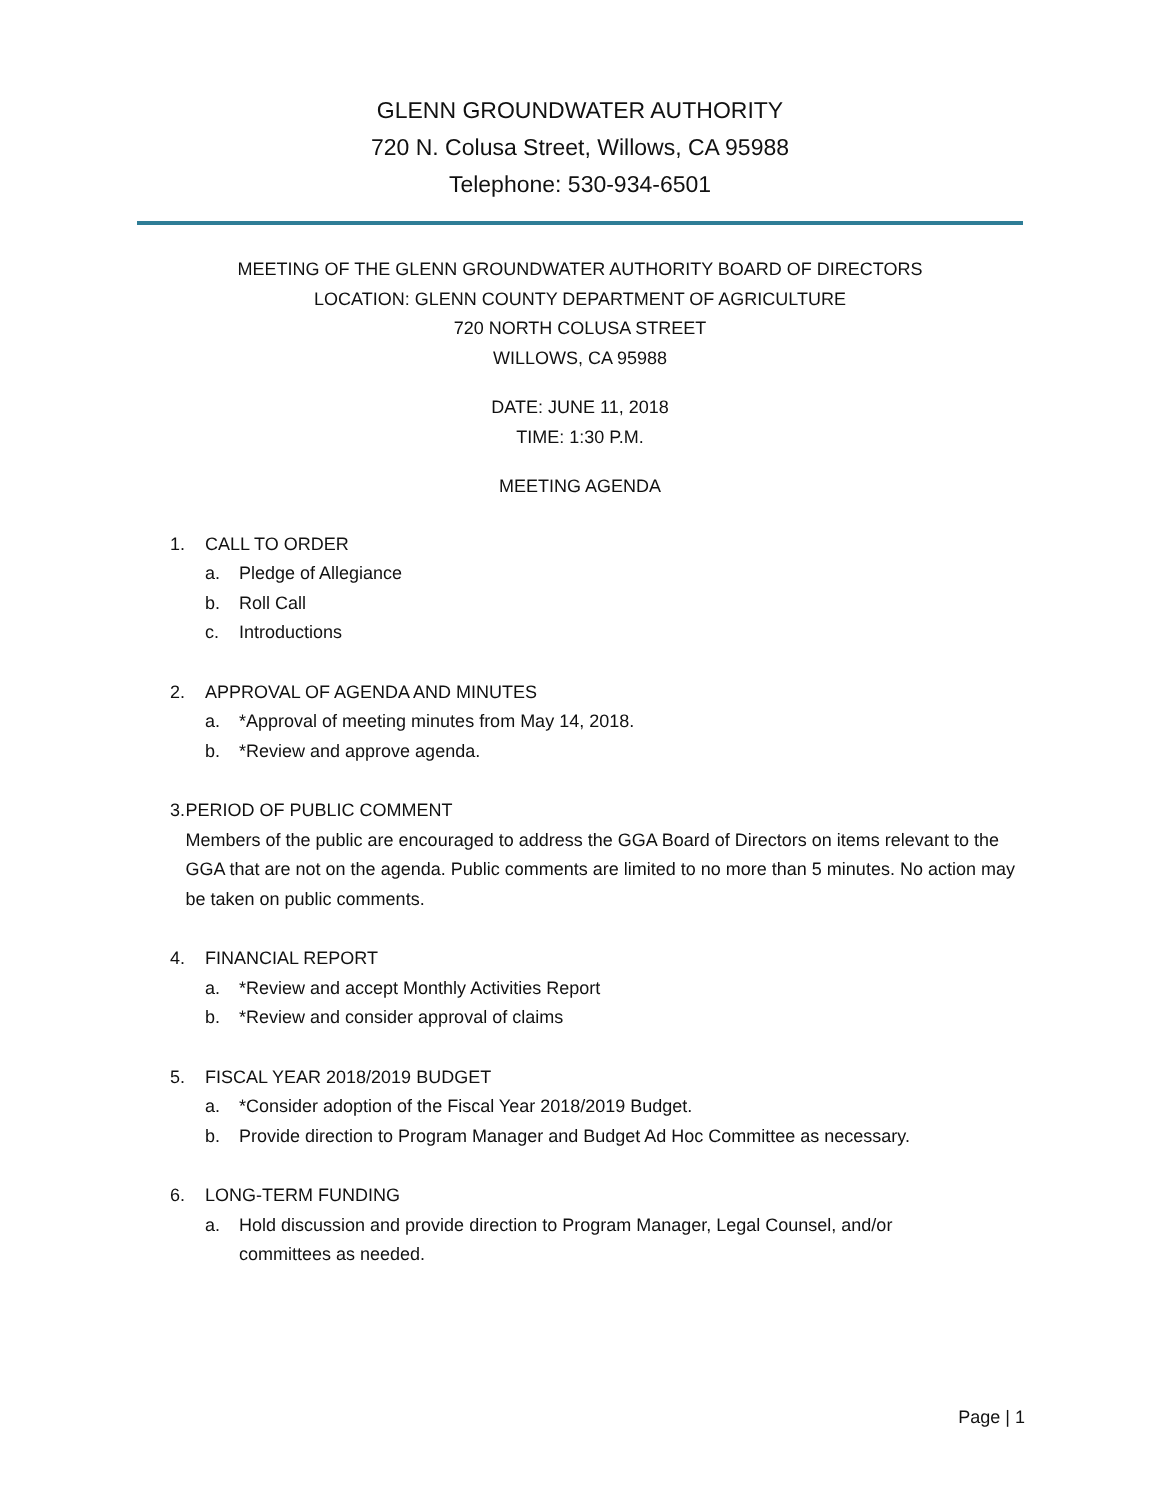GLENN GROUNDWATER AUTHORITY
720 N. Colusa Street, Willows, CA 95988
Telephone: 530-934-6501
MEETING OF THE GLENN GROUNDWATER AUTHORITY BOARD OF DIRECTORS
LOCATION: GLENN COUNTY DEPARTMENT OF AGRICULTURE
720 NORTH COLUSA STREET
WILLOWS, CA 95988
DATE: JUNE 11, 2018
TIME: 1:30 P.M.
MEETING AGENDA
1. CALL TO ORDER
a. Pledge of Allegiance
b. Roll Call
c. Introductions
2. APPROVAL OF AGENDA AND MINUTES
a. *Approval of meeting minutes from May 14, 2018.
b. *Review and approve agenda.
3. PERIOD OF PUBLIC COMMENT
Members of the public are encouraged to address the GGA Board of Directors on items relevant to the GGA that are not on the agenda. Public comments are limited to no more than 5 minutes. No action may be taken on public comments.
4. FINANCIAL REPORT
a. *Review and accept Monthly Activities Report
b. *Review and consider approval of claims
5. FISCAL YEAR 2018/2019 BUDGET
a. *Consider adoption of the Fiscal Year 2018/2019 Budget.
b. Provide direction to Program Manager and Budget Ad Hoc Committee as necessary.
6. LONG-TERM FUNDING
a. Hold discussion and provide direction to Program Manager, Legal Counsel, and/or committees as needed.
Page | 1